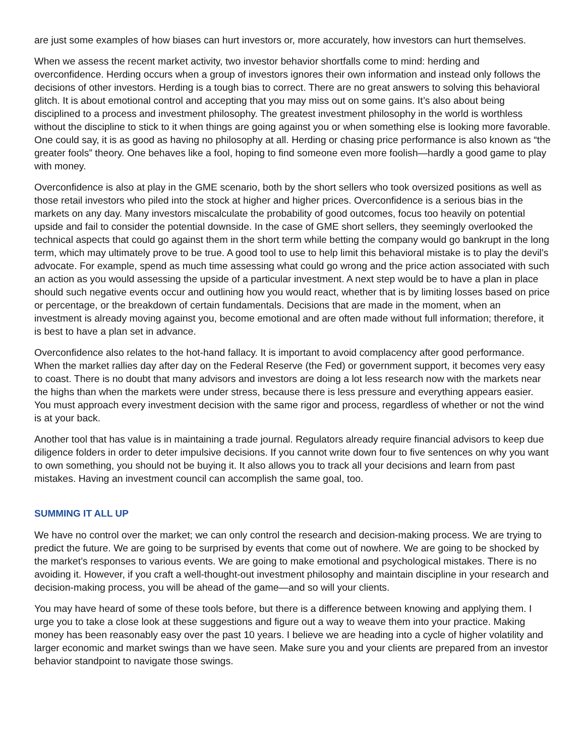are just some examples of how biases can hurt investors or, more accurately, how investors can hurt themselves.
When we assess the recent market activity, two investor behavior shortfalls come to mind: herding and overconfidence. Herding occurs when a group of investors ignores their own information and instead only follows the decisions of other investors. Herding is a tough bias to correct. There are no great answers to solving this behavioral glitch. It is about emotional control and accepting that you may miss out on some gains. It’s also about being disciplined to a process and investment philosophy. The greatest investment philosophy in the world is worthless without the discipline to stick to it when things are going against you or when something else is looking more favorable. One could say, it is as good as having no philosophy at all. Herding or chasing price performance is also known as “the greater fools” theory. One behaves like a fool, hoping to find someone even more foolish—hardly a good game to play with money.
Overconfidence is also at play in the GME scenario, both by the short sellers who took oversized positions as well as those retail investors who piled into the stock at higher and higher prices. Overconfidence is a serious bias in the markets on any day. Many investors miscalculate the probability of good outcomes, focus too heavily on potential upside and fail to consider the potential downside. In the case of GME short sellers, they seemingly overlooked the technical aspects that could go against them in the short term while betting the company would go bankrupt in the long term, which may ultimately prove to be true. A good tool to use to help limit this behavioral mistake is to play the devil’s advocate. For example, spend as much time assessing what could go wrong and the price action associated with such an action as you would assessing the upside of a particular investment. A next step would be to have a plan in place should such negative events occur and outlining how you would react, whether that is by limiting losses based on price or percentage, or the breakdown of certain fundamentals. Decisions that are made in the moment, when an investment is already moving against you, become emotional and are often made without full information; therefore, it is best to have a plan set in advance.
Overconfidence also relates to the hot-hand fallacy. It is important to avoid complacency after good performance. When the market rallies day after day on the Federal Reserve (the Fed) or government support, it becomes very easy to coast. There is no doubt that many advisors and investors are doing a lot less research now with the markets near the highs than when the markets were under stress, because there is less pressure and everything appears easier. You must approach every investment decision with the same rigor and process, regardless of whether or not the wind is at your back.
Another tool that has value is in maintaining a trade journal. Regulators already require financial advisors to keep due diligence folders in order to deter impulsive decisions. If you cannot write down four to five sentences on why you want to own something, you should not be buying it. It also allows you to track all your decisions and learn from past mistakes. Having an investment council can accomplish the same goal, too.
SUMMING IT ALL UP
We have no control over the market; we can only control the research and decision-making process. We are trying to predict the future. We are going to be surprised by events that come out of nowhere. We are going to be shocked by the market’s responses to various events. We are going to make emotional and psychological mistakes. There is no avoiding it. However, if you craft a well-thought-out investment philosophy and maintain discipline in your research and decision-making process, you will be ahead of the game—and so will your clients.
You may have heard of some of these tools before, but there is a difference between knowing and applying them. I urge you to take a close look at these suggestions and figure out a way to weave them into your practice. Making money has been reasonably easy over the past 10 years. I believe we are heading into a cycle of higher volatility and larger economic and market swings than we have seen. Make sure you and your clients are prepared from an investor behavior standpoint to navigate those swings.